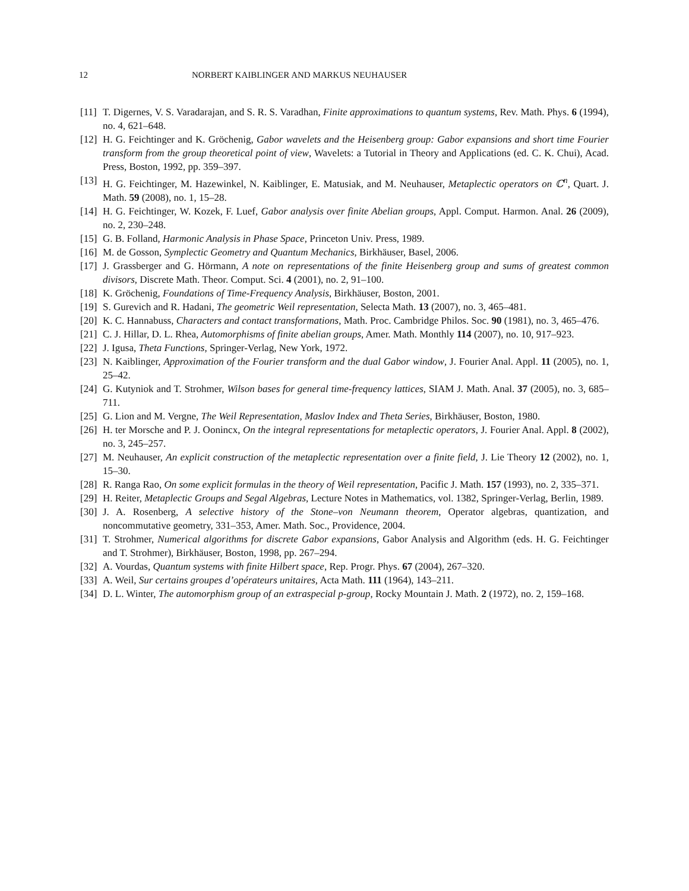12 NORBERT KAIBLINGER AND MARKUS NEUHAUSER
[11] T. Digernes, V. S. Varadarajan, and S. R. S. Varadhan, Finite approximations to quantum systems, Rev. Math. Phys. 6 (1994), no. 4, 621–648.
[12] H. G. Feichtinger and K. Gröchenig, Gabor wavelets and the Heisenberg group: Gabor expansions and short time Fourier transform from the group theoretical point of view, Wavelets: a Tutorial in Theory and Applications (ed. C. K. Chui), Acad. Press, Boston, 1992, pp. 359–397.
[13] H. G. Feichtinger, M. Hazewinkel, N. Kaiblinger, E. Matusiak, and M. Neuhauser, Metaplectic operators on ℂ<sup>n</sup>, Quart. J. Math. 59 (2008), no. 1, 15–28.
[14] H. G. Feichtinger, W. Kozek, F. Luef, Gabor analysis over finite Abelian groups, Appl. Comput. Harmon. Anal. 26 (2009), no. 2, 230–248.
[15] G. B. Folland, Harmonic Analysis in Phase Space, Princeton Univ. Press, 1989.
[16] M. de Gosson, Symplectic Geometry and Quantum Mechanics, Birkhäuser, Basel, 2006.
[17] J. Grassberger and G. Hörmann, A note on representations of the finite Heisenberg group and sums of greatest common divisors, Discrete Math. Theor. Comput. Sci. 4 (2001), no. 2, 91–100.
[18] K. Gröchenig, Foundations of Time-Frequency Analysis, Birkhäuser, Boston, 2001.
[19] S. Gurevich and R. Hadani, The geometric Weil representation, Selecta Math. 13 (2007), no. 3, 465–481.
[20] K. C. Hannabuss, Characters and contact transformations, Math. Proc. Cambridge Philos. Soc. 90 (1981), no. 3, 465–476.
[21] C. J. Hillar, D. L. Rhea, Automorphisms of finite abelian groups, Amer. Math. Monthly 114 (2007), no. 10, 917–923.
[22] J. Igusa, Theta Functions, Springer-Verlag, New York, 1972.
[23] N. Kaiblinger, Approximation of the Fourier transform and the dual Gabor window, J. Fourier Anal. Appl. 11 (2005), no. 1, 25–42.
[24] G. Kutyniok and T. Strohmer, Wilson bases for general time-frequency lattices, SIAM J. Math. Anal. 37 (2005), no. 3, 685–711.
[25] G. Lion and M. Vergne, The Weil Representation, Maslov Index and Theta Series, Birkhäuser, Boston, 1980.
[26] H. ter Morsche and P. J. Oonincx, On the integral representations for metaplectic operators, J. Fourier Anal. Appl. 8 (2002), no. 3, 245–257.
[27] M. Neuhauser, An explicit construction of the metaplectic representation over a finite field, J. Lie Theory 12 (2002), no. 1, 15–30.
[28] R. Ranga Rao, On some explicit formulas in the theory of Weil representation, Pacific J. Math. 157 (1993), no. 2, 335–371.
[29] H. Reiter, Metaplectic Groups and Segal Algebras, Lecture Notes in Mathematics, vol. 1382, Springer-Verlag, Berlin, 1989.
[30] J. A. Rosenberg, A selective history of the Stone–von Neumann theorem, Operator algebras, quantization, and noncommutative geometry, 331–353, Amer. Math. Soc., Providence, 2004.
[31] T. Strohmer, Numerical algorithms for discrete Gabor expansions, Gabor Analysis and Algorithm (eds. H. G. Feichtinger and T. Strohmer), Birkhäuser, Boston, 1998, pp. 267–294.
[32] A. Vourdas, Quantum systems with finite Hilbert space, Rep. Progr. Phys. 67 (2004), 267–320.
[33] A. Weil, Sur certains groupes d’opérateurs unitaires, Acta Math. 111 (1964), 143–211.
[34] D. L. Winter, The automorphism group of an extraspecial p-group, Rocky Mountain J. Math. 2 (1972), no. 2, 159–168.